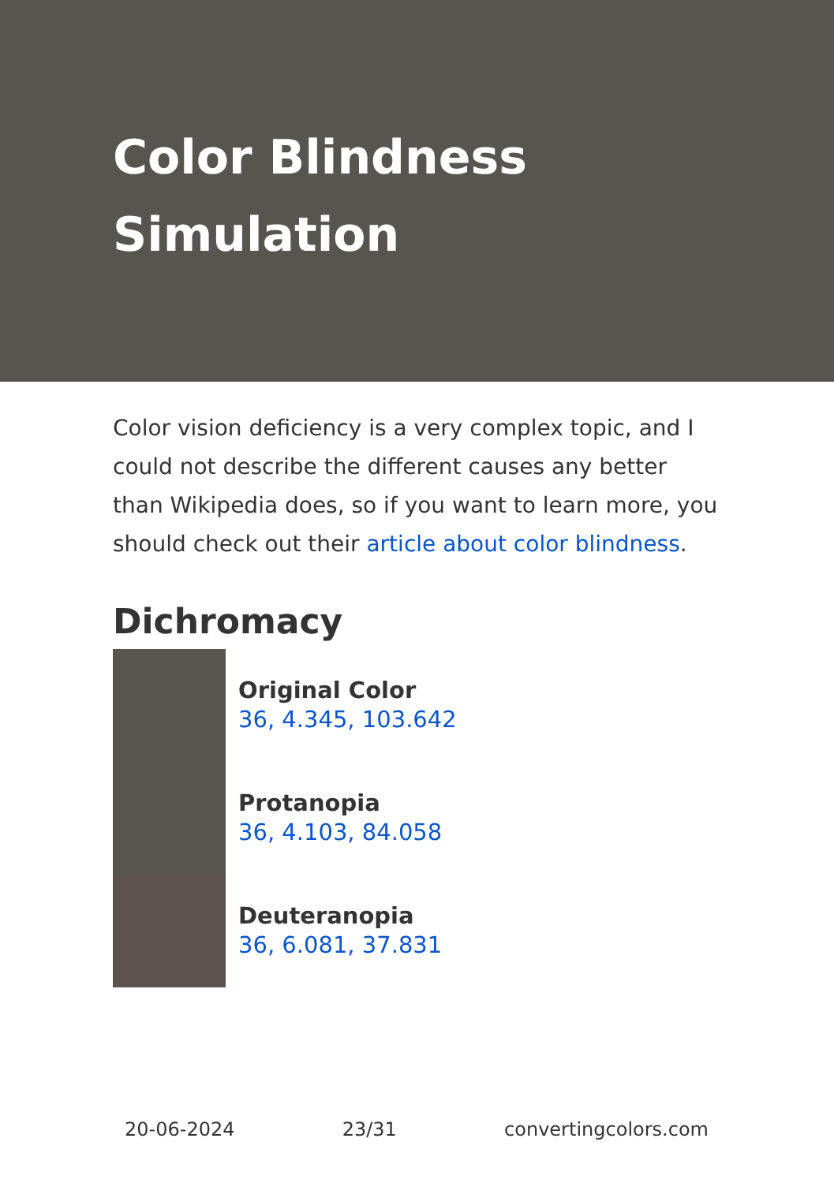Color Blindness Simulation
Color vision deficiency is a very complex topic, and I could not describe the different causes any better than Wikipedia does, so if you want to learn more, you should check out their article about color blindness.
Dichromacy
Original Color
36, 4.345, 103.642
Protanopia
36, 4.103, 84.058
Deuteranopia
36, 6.081, 37.831
20-06-2024 23/31 convertingcolors.com